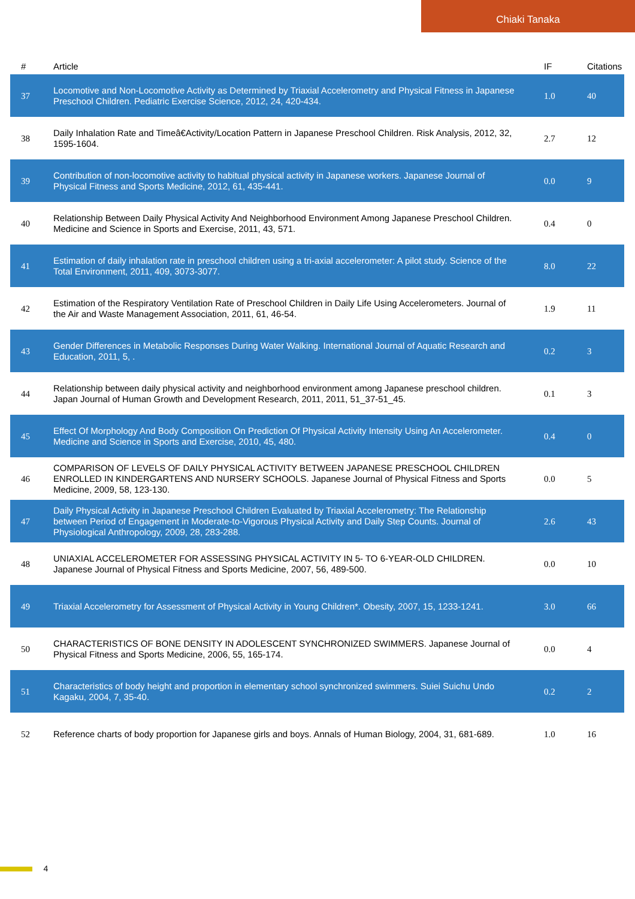Chiaki Tanaka
| # | Article | IF | Citations |
| --- | --- | --- | --- |
| 37 | Locomotive and Non-Locomotive Activity as Determined by Triaxial Accelerometry and Physical Fitness in Japanese Preschool Children. Pediatric Exercise Science, 2012, 24, 420-434. | 1.0 | 40 |
| 38 | Daily Inhalation Rate and Timeâ€Activity/Location Pattern in Japanese Preschool Children. Risk Analysis, 2012, 32, 1595-1604. | 2.7 | 12 |
| 39 | Contribution of non-locomotive activity to habitual physical activity in Japanese workers. Japanese Journal of Physical Fitness and Sports Medicine, 2012, 61, 435-441. | 0.0 | 9 |
| 40 | Relationship Between Daily Physical Activity And Neighborhood Environment Among Japanese Preschool Children. Medicine and Science in Sports and Exercise, 2011, 43, 571. | 0.4 | 0 |
| 41 | Estimation of daily inhalation rate in preschool children using a tri-axial accelerometer: A pilot study. Science of the Total Environment, 2011, 409, 3073-3077. | 8.0 | 22 |
| 42 | Estimation of the Respiratory Ventilation Rate of Preschool Children in Daily Life Using Accelerometers. Journal of the Air and Waste Management Association, 2011, 61, 46-54. | 1.9 | 11 |
| 43 | Gender Differences in Metabolic Responses During Water Walking. International Journal of Aquatic Research and Education, 2011, 5, . | 0.2 | 3 |
| 44 | Relationship between daily physical activity and neighborhood environment among Japanese preschool children. Japan Journal of Human Growth and Development Research, 2011, 2011, 51_37-51_45. | 0.1 | 3 |
| 45 | Effect Of Morphology And Body Composition On Prediction Of Physical Activity Intensity Using An Accelerometer. Medicine and Science in Sports and Exercise, 2010, 45, 480. | 0.4 | 0 |
| 46 | COMPARISON OF LEVELS OF DAILY PHYSICAL ACTIVITY BETWEEN JAPANESE PRESCHOOL CHILDREN ENROLLED IN KINDERGARTENS AND NURSERY SCHOOLS. Japanese Journal of Physical Fitness and Sports Medicine, 2009, 58, 123-130. | 0.0 | 5 |
| 47 | Daily Physical Activity in Japanese Preschool Children Evaluated by Triaxial Accelerometry: The Relationship between Period of Engagement in Moderate-to-Vigorous Physical Activity and Daily Step Counts. Journal of Physiological Anthropology, 2009, 28, 283-288. | 2.6 | 43 |
| 48 | UNIAXIAL ACCELEROMETER FOR ASSESSING PHYSICAL ACTIVITY IN 5- TO 6-YEAR-OLD CHILDREN. Japanese Journal of Physical Fitness and Sports Medicine, 2007, 56, 489-500. | 0.0 | 10 |
| 49 | Triaxial Accelerometry for Assessment of Physical Activity in Young Children*. Obesity, 2007, 15, 1233-1241. | 3.0 | 66 |
| 50 | CHARACTERISTICS OF BONE DENSITY IN ADOLESCENT SYNCHRONIZED SWIMMERS. Japanese Journal of Physical Fitness and Sports Medicine, 2006, 55, 165-174. | 0.0 | 4 |
| 51 | Characteristics of body height and proportion in elementary school synchronized swimmers. Suiei Suichu Undo Kagaku, 2004, 7, 35-40. | 0.2 | 2 |
| 52 | Reference charts of body proportion for Japanese girls and boys. Annals of Human Biology, 2004, 31, 681-689. | 1.0 | 16 |
4